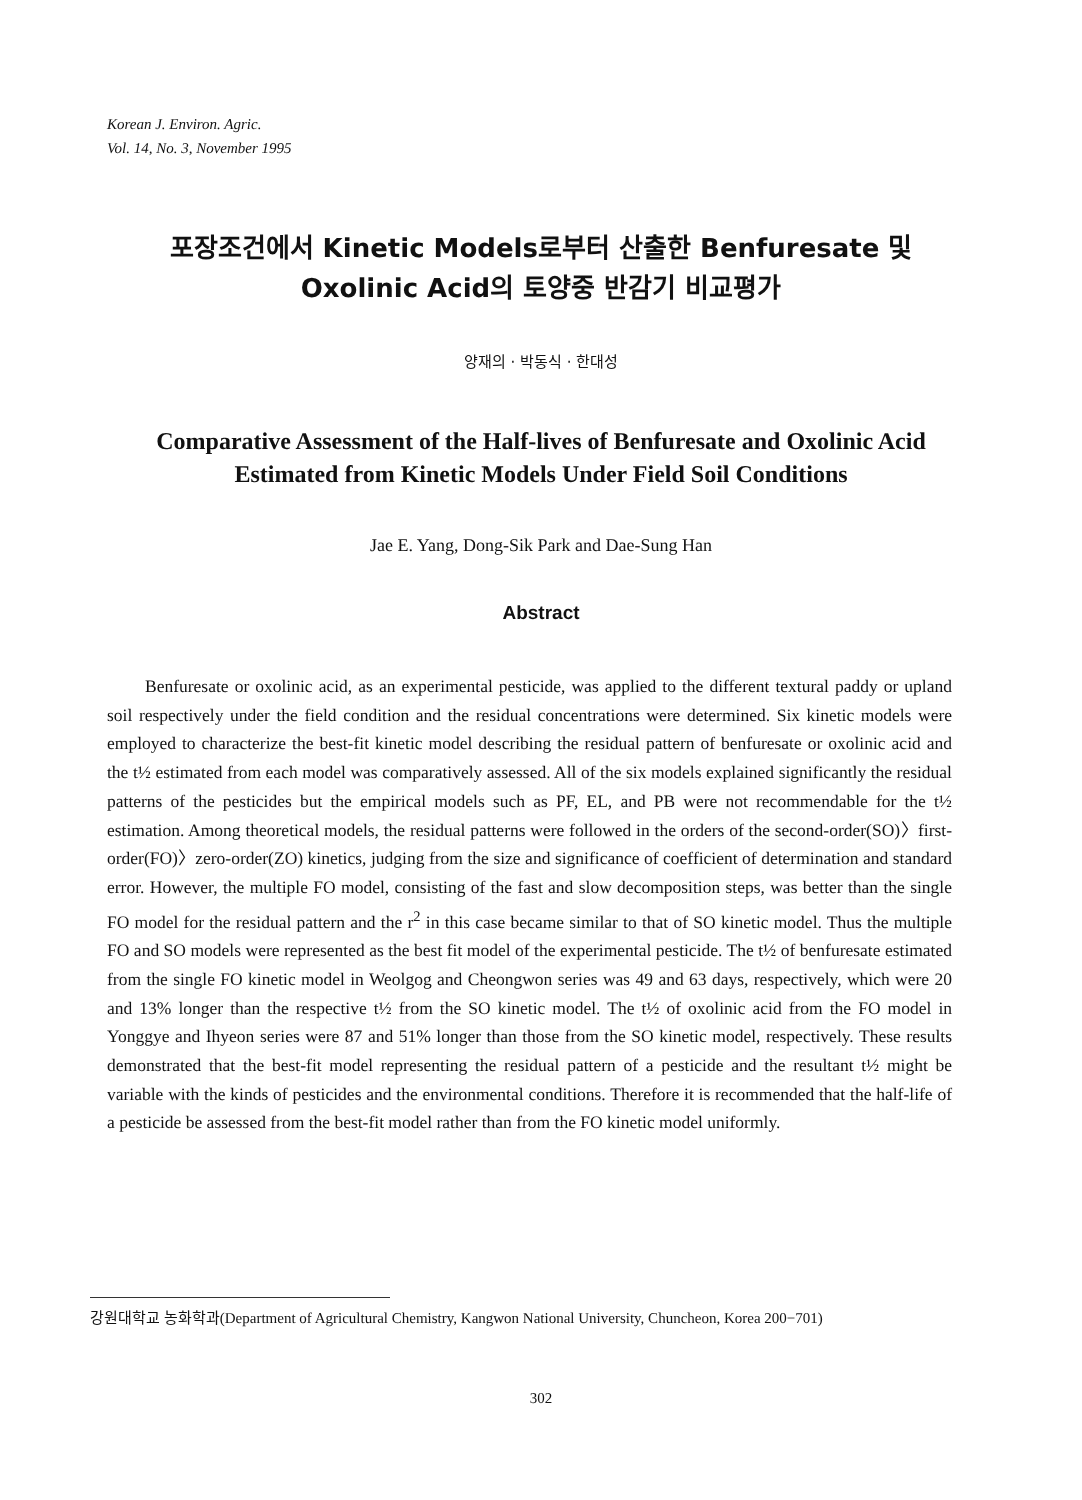Korean J. Environ. Agric.
Vol. 14, No. 3, November 1995
포장조건에서 Kinetic Models로부터 산출한 Benfuresate 및
Oxolinic Acid의 토양중 반감기 비교평가
양재의 · 박동식 · 한대성
Comparative Assessment of the Half-lives of Benfuresate and Oxolinic Acid
Estimated from Kinetic Models Under Field Soil Conditions
Jae E. Yang, Dong-Sik Park and Dae-Sung Han
Abstract
Benfuresate or oxolinic acid, as an experimental pesticide, was applied to the different textural paddy or upland soil respectively under the field condition and the residual concentrations were determined. Six kinetic models were employed to characterize the best-fit kinetic model describing the residual pattern of benfuresate or oxolinic acid and the t½ estimated from each model was comparatively assessed. All of the six models explained significantly the residual patterns of the pesticides but the empirical models such as PF, EL, and PB were not recommendable for the t½ estimation. Among theoretical models, the residual patterns were followed in the orders of the second-order(SO)〉first-order(FO)〉zero-order(ZO) kinetics, judging from the size and significance of coefficient of determination and standard error. However, the multiple FO model, consisting of the fast and slow decomposition steps, was better than the single FO model for the residual pattern and the r<sup>2</sup> in this case became similar to that of SO kinetic model. Thus the multiple FO and SO models were represented as the best fit model of the experimental pesticide. The t½ of benfuresate estimated from the single FO kinetic model in Weolgog and Cheongwon series was 49 and 63 days, respectively, which were 20 and 13% longer than the respective t½ from the SO kinetic model. The t½ of oxolinic acid from the FO model in Yonggye and Ihyeon series were 87 and 51% longer than those from the SO kinetic model, respectively. These results demonstrated that the best-fit model representing the residual pattern of a pesticide and the resultant t½ might be variable with the kinds of pesticides and the environmental conditions. Therefore it is recommended that the half-life of a pesticide be assessed from the best-fit model rather than from the FO kinetic model uniformly.
강원대학교 농화학과(Department of Agricultural Chemistry, Kangwon National University, Chuncheon, Korea 200−701)
302